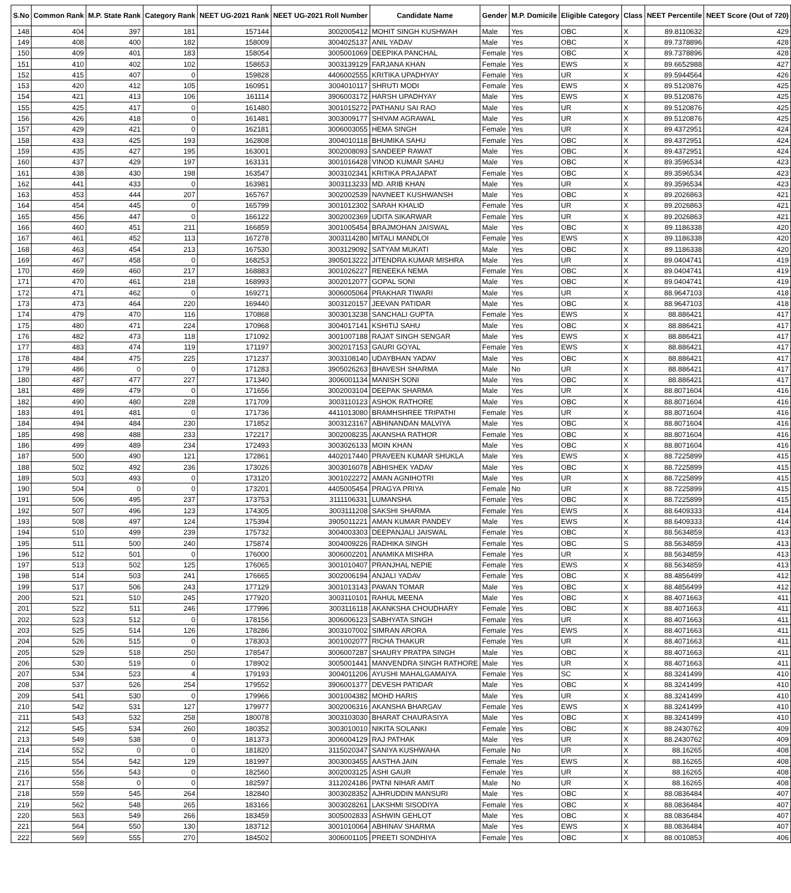| S.No | Common Rank | M.P. State Rank | Category Rank | NEET UG-2021 Rank | NEET UG-2021 Roll Number | Candidate Name | Gender | M.P. Domicile | Eligible Category | Class | NEET Percentile | NEET Score (Out of 720) |
| --- | --- | --- | --- | --- | --- | --- | --- | --- | --- | --- | --- | --- |
| 148 | 404 | 397 | 181 | 157144 | 3002005412 | MOHIT SINGH KUSHWAH | Male | Yes | OBC | X | 89.8110632 | 429 |
| 149 | 408 | 400 | 182 | 158009 | 3004025137 | ANIL YADAV | Male | Yes | OBC | X | 89.7378896 | 428 |
| 150 | 409 | 401 | 183 | 158054 | 3005001069 | DEEPIKA PANCHAL | Female | Yes | OBC | X | 89.7378896 | 428 |
| 151 | 410 | 402 | 102 | 158653 | 3003139129 | FARJANA KHAN | Female | Yes | EWS | X | 89.6652988 | 427 |
| 152 | 415 | 407 | 0 | 159828 | 4406002555 | KRITIKA UPADHYAY | Female | Yes | UR | X | 89.5944564 | 426 |
| 153 | 420 | 412 | 105 | 160951 | 3004010117 | SHRUTI MODI | Female | Yes | EWS | X | 89.5120876 | 425 |
| 154 | 421 | 413 | 106 | 161114 | 3906003172 | HARSH UPADHYAY | Male | Yes | EWS | X | 89.5120876 | 425 |
| 155 | 425 | 417 | 0 | 161480 | 3001015272 | PATHANU SAI RAO | Male | Yes | UR | X | 89.5120876 | 425 |
| 156 | 426 | 418 | 0 | 161481 | 3003009177 | SHIVAM AGRAWAL | Male | Yes | UR | X | 89.5120876 | 425 |
| 157 | 429 | 421 | 0 | 162181 | 3006003055 | HEMA SINGH | Female | Yes | UR | X | 89.4372951 | 424 |
| 158 | 433 | 425 | 193 | 162808 | 3004010118 | BHUMIKA SAHU | Female | Yes | OBC | X | 89.4372951 | 424 |
| 159 | 435 | 427 | 195 | 163001 | 3002008093 | SANDEEP RAWAT | Male | Yes | OBC | X | 89.4372951 | 424 |
| 160 | 437 | 429 | 197 | 163131 | 3001016428 | VINOD KUMAR SAHU | Male | Yes | OBC | X | 89.3596534 | 423 |
| 161 | 438 | 430 | 198 | 163547 | 3003102341 | KRITIKA PRAJAPAT | Female | Yes | OBC | X | 89.3596534 | 423 |
| 162 | 441 | 433 | 0 | 163981 | 3003113233 | MD. ARIB KHAN | Male | Yes | UR | X | 89.3596534 | 423 |
| 163 | 453 | 444 | 207 | 165767 | 3002002539 | NAVNEET KUSHWANSH | Male | Yes | OBC | X | 89.2026863 | 421 |
| 164 | 454 | 445 | 0 | 165799 | 3001012302 | SARAH KHALID | Female | Yes | UR | X | 89.2026863 | 421 |
| 165 | 456 | 447 | 0 | 166122 | 3002002369 | UDITA SIKARWAR | Female | Yes | UR | X | 89.2026863 | 421 |
| 166 | 460 | 451 | 211 | 166859 | 3001005454 | BRAJMOHAN JAISWAL | Male | Yes | OBC | X | 89.1186338 | 420 |
| 167 | 461 | 452 | 113 | 167278 | 3003114280 | MITALI MANDLOI | Female | Yes | EWS | X | 89.1186338 | 420 |
| 168 | 463 | 454 | 213 | 167530 | 3003129092 | SATYAM MUKATI | Male | Yes | OBC | X | 89.1186338 | 420 |
| 169 | 467 | 458 | 0 | 168253 | 3905013222 | JITENDRA KUMAR MISHRA | Male | Yes | UR | X | 89.0404741 | 419 |
| 170 | 469 | 460 | 217 | 168883 | 3001026227 | RENEEKA NEMA | Female | Yes | OBC | X | 89.0404741 | 419 |
| 171 | 470 | 461 | 218 | 168993 | 3002012077 | GOPAL SONI | Male | Yes | OBC | X | 89.0404741 | 419 |
| 172 | 471 | 462 | 0 | 169271 | 3006005064 | PRAKHAR TIWARI | Male | Yes | UR | X | 88.9647103 | 418 |
| 173 | 473 | 464 | 220 | 169440 | 3003120157 | JEEVAN PATIDAR | Male | Yes | OBC | X | 88.9647103 | 418 |
| 174 | 479 | 470 | 116 | 170868 | 3003013238 | SANCHALI GUPTA | Female | Yes | EWS | X | 88.886421 | 417 |
| 175 | 480 | 471 | 224 | 170968 | 3004017141 | KSHITIJ SAHU | Male | Yes | OBC | X | 88.886421 | 417 |
| 176 | 482 | 473 | 118 | 171092 | 3001007188 | RAJAT SINGH SENGAR | Male | Yes | EWS | X | 88.886421 | 417 |
| 177 | 483 | 474 | 119 | 171197 | 3002017153 | GAURI GOYAL | Female | Yes | EWS | X | 88.886421 | 417 |
| 178 | 484 | 475 | 225 | 171237 | 3003108140 | UDAYBHAN YADAV | Male | Yes | OBC | X | 88.886421 | 417 |
| 179 | 486 | 0 | 0 | 171283 | 3905026263 | BHAVESH SHARMA | Male | No | UR | X | 88.886421 | 417 |
| 180 | 487 | 477 | 227 | 171340 | 3006001134 | MANISH SONI | Male | Yes | OBC | X | 88.886421 | 417 |
| 181 | 489 | 479 | 0 | 171656 | 3002003104 | DEEPAK SHARMA | Male | Yes | UR | X | 88.8071604 | 416 |
| 182 | 490 | 480 | 228 | 171709 | 3003110123 | ASHOK RATHORE | Male | Yes | OBC | X | 88.8071604 | 416 |
| 183 | 491 | 481 | 0 | 171736 | 4411013080 | BRAMHSHREE TRIPATHI | Female | Yes | UR | X | 88.8071604 | 416 |
| 184 | 494 | 484 | 230 | 171852 | 3003123167 | ABHINANDAN MALVIYA | Male | Yes | OBC | X | 88.8071604 | 416 |
| 185 | 498 | 488 | 233 | 172217 | 3002008235 | AKANSHA RATHOR | Female | Yes | OBC | X | 88.8071604 | 416 |
| 186 | 499 | 489 | 234 | 172493 | 3003026133 | MOIN KHAN | Male | Yes | OBC | X | 88.8071604 | 416 |
| 187 | 500 | 490 | 121 | 172861 | 4402017440 | PRAVEEN KUMAR SHUKLA | Male | Yes | EWS | X | 88.7225899 | 415 |
| 188 | 502 | 492 | 236 | 173026 | 3003016078 | ABHISHEK YADAV | Male | Yes | OBC | X | 88.7225899 | 415 |
| 189 | 503 | 493 | 0 | 173120 | 3001022272 | AMAN AGNIHOTRI | Male | Yes | UR | X | 88.7225899 | 415 |
| 190 | 504 | 0 | 0 | 173201 | 4405005454 | PRAGYA PRIYA | Female | No | UR | X | 88.7225899 | 415 |
| 191 | 506 | 495 | 237 | 173753 | 3111106331 | LUMANSHA | Female | Yes | OBC | X | 88.7225899 | 415 |
| 192 | 507 | 496 | 123 | 174305 | 3003111208 | SAKSHI SHARMA | Female | Yes | EWS | X | 88.6409333 | 414 |
| 193 | 508 | 497 | 124 | 175394 | 3905011221 | AMAN KUMAR PANDEY | Male | Yes | EWS | X | 88.6409333 | 414 |
| 194 | 510 | 499 | 239 | 175732 | 3004003303 | DEEPANJALI JAISWAL | Female | Yes | OBC | X | 88.5634859 | 413 |
| 195 | 511 | 500 | 240 | 175874 | 3004009226 | RADHIKA SINGH | Female | Yes | OBC | S | 88.5634859 | 413 |
| 196 | 512 | 501 | 0 | 176000 | 3006002201 | ANAMIKA MISHRA | Female | Yes | UR | X | 88.5634859 | 413 |
| 197 | 513 | 502 | 125 | 176065 | 3001010407 | PRANJHAL NEPIE | Female | Yes | EWS | X | 88.5634859 | 413 |
| 198 | 514 | 503 | 241 | 176665 | 3002006194 | ANJALI YADAV | Female | Yes | OBC | X | 88.4856499 | 412 |
| 199 | 517 | 506 | 243 | 177129 | 3001013143 | PAWAN TOMAR | Male | Yes | OBC | X | 88.4856499 | 412 |
| 200 | 521 | 510 | 245 | 177920 | 3003110101 | RAHUL MEENA | Male | Yes | OBC | X | 88.4071663 | 411 |
| 201 | 522 | 511 | 246 | 177996 | 3003116118 | AKANKSHA CHOUDHARY | Female | Yes | OBC | X | 88.4071663 | 411 |
| 202 | 523 | 512 | 0 | 178156 | 3006006123 | SABHYATA SINGH | Female | Yes | UR | X | 88.4071663 | 411 |
| 203 | 525 | 514 | 126 | 178286 | 3003107002 | SIMRAN ARORA | Female | Yes | EWS | X | 88.4071663 | 411 |
| 204 | 526 | 515 | 0 | 178303 | 3001002077 | RICHA THAKUR | Female | Yes | UR | X | 88.4071663 | 411 |
| 205 | 529 | 518 | 250 | 178547 | 3006007287 | SHAURY PRATPA SINGH | Male | Yes | OBC | X | 88.4071663 | 411 |
| 206 | 530 | 519 | 0 | 178902 | 3005001441 | MANVENDRA SINGH RATHORE | Male | Yes | UR | X | 88.4071663 | 411 |
| 207 | 534 | 523 | 4 | 179193 | 3004011206 | AYUSHI MAHALGAMAIYA | Female | Yes | SC | X | 88.3241499 | 410 |
| 208 | 537 | 526 | 254 | 179552 | 3906001377 | DEVESH PATIDAR | Male | Yes | OBC | X | 88.3241499 | 410 |
| 209 | 541 | 530 | 0 | 179966 | 3001004382 | MOHD HARIS | Male | Yes | UR | X | 88.3241499 | 410 |
| 210 | 542 | 531 | 127 | 179977 | 3002006316 | AKANSHA BHARGAV | Female | Yes | EWS | X | 88.3241499 | 410 |
| 211 | 543 | 532 | 258 | 180078 | 3003103030 | BHARAT CHAURASIYA | Male | Yes | OBC | X | 88.3241499 | 410 |
| 212 | 545 | 534 | 260 | 180352 | 3003010010 | NIKITA SOLANKI | Female | Yes | OBC | X | 88.2430762 | 409 |
| 213 | 549 | 538 | 0 | 181373 | 3006004129 | RAJ PATHAK | Male | Yes | UR | X | 88.2430762 | 409 |
| 214 | 552 | 0 | 0 | 181820 | 3115020347 | SANIYA KUSHWAHA | Female | No | UR | X | 88.16265 | 408 |
| 215 | 554 | 542 | 129 | 181997 | 3003003455 | AASTHA JAIN | Female | Yes | EWS | X | 88.16265 | 408 |
| 216 | 556 | 543 | 0 | 182560 | 3002003125 | ASHI GAUR | Female | Yes | UR | X | 88.16265 | 408 |
| 217 | 558 | 0 | 0 | 182597 | 3112024186 | PATNI NIHAR AMIT | Male | No | UR | X | 88.16265 | 408 |
| 218 | 559 | 545 | 264 | 182840 | 3003028352 | AJHRUDDIN MANSURI | Male | Yes | OBC | X | 88.0836484 | 407 |
| 219 | 562 | 548 | 265 | 183166 | 3003028261 | LAKSHMI SISODIYA | Female | Yes | OBC | X | 88.0836484 | 407 |
| 220 | 563 | 549 | 266 | 183459 | 3005002833 | ASHWIN GEHLOT | Male | Yes | OBC | X | 88.0836484 | 407 |
| 221 | 564 | 550 | 130 | 183712 | 3001010064 | ABHINAV SHARMA | Male | Yes | EWS | X | 88.0836484 | 407 |
| 222 | 569 | 555 | 270 | 184502 | 3006001105 | PREETI SONDHIYA | Female | Yes | OBC | X | 88.0010853 | 406 |